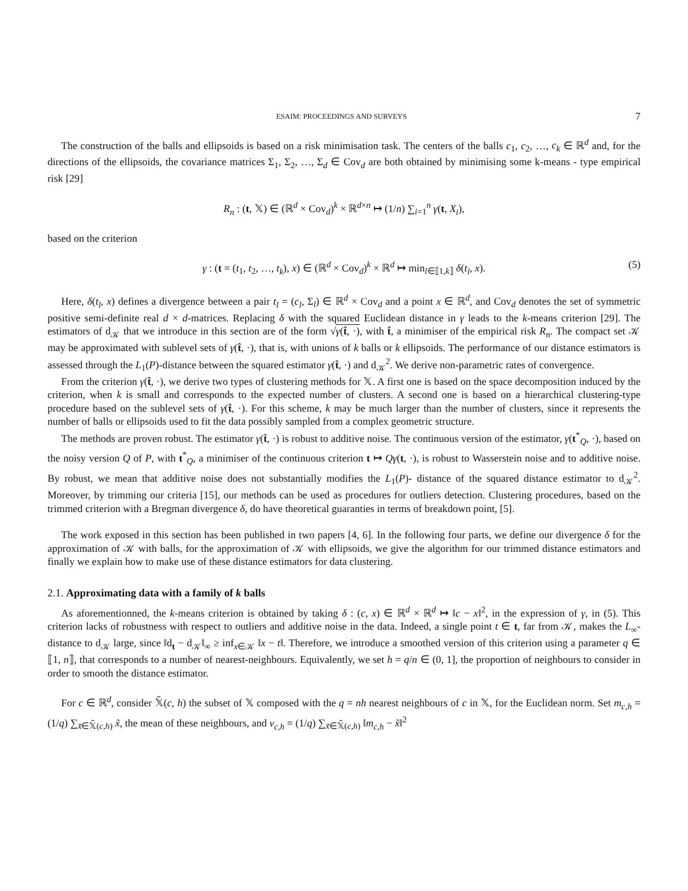ESAIM: PROCEEDINGS AND SURVEYS 7
The construction of the balls and ellipsoids is based on a risk minimisation task. The centers of the balls c<sub>1</sub>, c<sub>2</sub>, …, c<sub>k</sub> ∈ ℝ<sup>d</sup> and, for the directions of the ellipsoids, the covariance matrices Σ<sub>1</sub>, Σ<sub>2</sub>, …, Σ<sub>d</sub> ∈ Cov<sub>d</sub> are both obtained by minimising some k-means - type empirical risk [29]
R<sub>n</sub> : (t, 𝕏) ∈ (ℝ<sup>d</sup> × Cov<sub>d</sub>)<sup>k</sup> × ℝ<sup>d×n</sup> ↦ (1/n) ∑<sub>i=1</sub><sup>n</sup> γ(t, X<sub>i</sub>),
based on the criterion
γ : (t = (t<sub>1</sub>, t<sub>2</sub>, …, t<sub>k</sub>), x) ∈ (ℝ<sup>d</sup> × Cov<sub>d</sub>)<sup>k</sup> × ℝ<sup>d</sup> ↦ min<sub>l∈⟦1,k⟧</sub> δ(t<sub>l</sub>, x). (5)
Here, δ(t<sub>l</sub>, x) defines a divergence between a pair t<sub>l</sub> = (c<sub>l</sub>, Σ<sub>l</sub>) ∈ ℝ<sup>d</sup> × Cov<sub>d</sub> and a point x ∈ ℝ<sup>d</sup>, and Cov<sub>d</sub> denotes the set of symmetric positive semi-definite real d × d-matrices. Replacing δ with the squared Euclidean distance in γ leads to the k-means criterion [29]. The estimators of d<sub>𝒦</sub> that we introduce in this section are of the form √γ(t̂, ·), with t̂, a minimiser of the empirical risk R<sub>n</sub>. The compact set 𝒦 may be approximated with sublevel sets of γ(t̂, ·), that is, with unions of k balls or k ellipsoids. The performance of our distance estimators is assessed through the L<sub>1</sub>(P)-distance between the squared estimator γ(t̂, ·) and d<sub>𝒦</sub><sup>2</sup>. We derive non-parametric rates of convergence.
From the criterion γ(t̂, ·), we derive two types of clustering methods for 𝕏. A first one is based on the space decomposition induced by the criterion, when k is small and corresponds to the expected number of clusters. A second one is based on a hierarchical clustering-type procedure based on the sublevel sets of γ(t̂, ·). For this scheme, k may be much larger than the number of clusters, since it represents the number of balls or ellipsoids used to fit the data possibly sampled from a complex geometric structure.
The methods are proven robust. The estimator γ(t̂, ·) is robust to additive noise. The continuous version of the estimator, γ(t<sup>*</sup><sub>Q</sub>, ·), based on the noisy version Q of P, with t<sup>*</sup><sub>Q</sub>, a minimiser of the continuous criterion t ↦ Qγ(t, ·), is robust to Wasserstein noise and to additive noise. By robust, we mean that additive noise does not substantially modifies the L<sub>1</sub>(P)- distance of the squared distance estimator to d<sub>𝒦</sub><sup>2</sup>. Moreover, by trimming our criteria [15], our methods can be used as procedures for outliers detection. Clustering procedures, based on the trimmed criterion with a Bregman divergence δ, do have theoretical guaranties in terms of breakdown point, [5].
The work exposed in this section has been published in two papers [4, 6]. In the following four parts, we define our divergence δ for the approximation of 𝒦 with balls, for the approximation of 𝒦 with ellipsoids, we give the algorithm for our trimmed distance estimators and finally we explain how to make use of these distance estimators for data clustering.
2.1. Approximating data with a family of k balls
As aforementionned, the k-means criterion is obtained by taking δ : (c, x) ∈ ℝ<sup>d</sup> × ℝ<sup>d</sup> ↦ ‖c − x‖<sup>2</sup>, in the expression of γ, in (5). This criterion lacks of robustness with respect to outliers and additive noise in the data. Indeed, a single point t ∈ t, far from 𝒦, makes the L<sub>∞</sub>-distance to d<sub>𝒦</sub> large, since ‖d<sub>t</sub> − d<sub>𝒦</sub>‖<sub>∞</sub> ≥ inf<sub>x∈𝒦</sub> ‖x − t‖. Therefore, we introduce a smoothed version of this criterion using a parameter q ∈ ⟦1, n⟧, that corresponds to a number of nearest-neighbours. Equivalently, we set h = q/n ∈ (0, 1], the proportion of neighbours to consider in order to smooth the distance estimator.
For c ∈ ℝ<sup>d</sup>, consider 𝕏̃(c, h) the subset of 𝕏 composed with the q = nh nearest neighbours of c in 𝕏, for the Euclidean norm. Set m<sub>c,h</sub> = (1/q) ∑<sub>x̃∈𝕏̃(c,h)</sub> x̃, the mean of these neighbours, and v<sub>c,h</sub> = (1/q) ∑<sub>x̃∈𝕏̃(c,h)</sub> ‖m<sub>c,h</sub> − x̃‖<sup>2</sup>